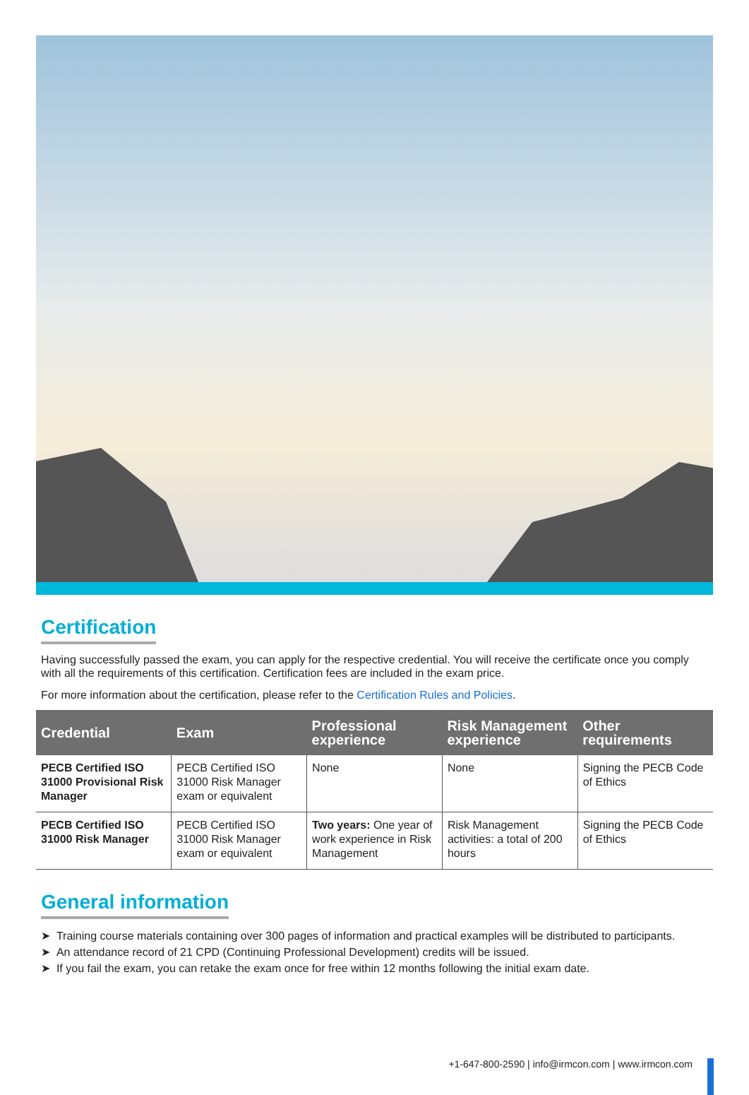Certification
Having successfully passed the exam, you can apply for the respective credential. You will receive the certificate once you comply with all the requirements of this certification. Certification fees are included in the exam price.
For more information about the certification, please refer to the Certification Rules and Policies.
| Credential | Exam | Professional experience | Risk Management experience | Other requirements |
| --- | --- | --- | --- | --- |
| PECB Certified ISO 31000 Provisional Risk Manager | PECB Certified ISO 31000 Risk Manager exam or equivalent | None | None | Signing the PECB Code of Ethics |
| PECB Certified ISO 31000 Risk Manager | PECB Certified ISO 31000 Risk Manager exam or equivalent | Two years: One year of work experience in Risk Management | Risk Management activities: a total of 200 hours | Signing the PECB Code of Ethics |
General information
➤ Training course materials containing over 300 pages of information and practical examples will be distributed to participants.
➤ An attendance record of 21 CPD (Continuing Professional Development) credits will be issued.
➤ If you fail the exam, you can retake the exam once for free within 12 months following the initial exam date.
+1-647-800-2590 | info@irmcon.com | www.irmcon.com